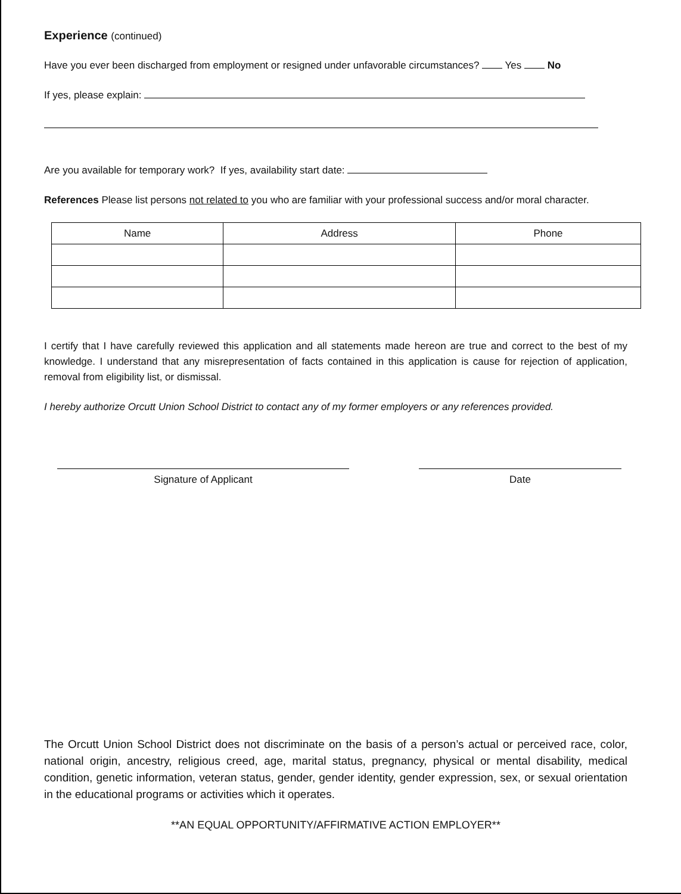Experience (continued)
Have you ever been discharged from employment or resigned under unfavorable circumstances? Yes No
If yes, please explain:
Are you available for temporary work? If yes, availability start date:
References Please list persons not related to you who are familiar with your professional success and/or moral character.
| Name | Address | Phone |
| --- | --- | --- |
I certify that I have carefully reviewed this application and all statements made hereon are true and correct to the best of my knowledge. I understand that any misrepresentation of facts contained in this application is cause for rejection of application, removal from eligibility list, or dismissal.
I hereby authorize Orcutt Union School District to contact any of my former employers or any references provided.
Signature of Applicant Date
The Orcutt Union School District does not discriminate on the basis of a person’s actual or perceived race, color, national origin, ancestry, religious creed, age, marital status, pregnancy, physical or mental disability, medical condition, genetic information, veteran status, gender, gender identity, gender expression, sex, or sexual orientation in the educational programs or activities which it operates.
**AN EQUAL OPPORTUNITY/AFFIRMATIVE ACTION EMPLOYER**